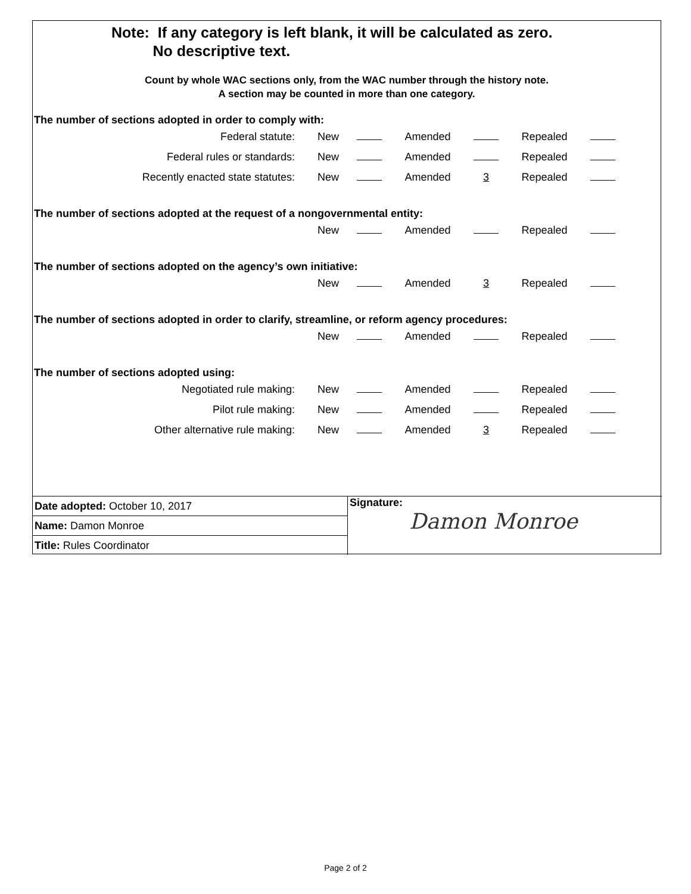Note: If any category is left blank, it will be calculated as zero.
No descriptive text.
Count by whole WAC sections only, from the WAC number through the history note.
A section may be counted in more than one category.
The number of sections adopted in order to comply with:
| Federal statute: | New | | Amended | | Repealed | |
| Federal rules or standards: | New | | Amended | | Repealed | |
| Recently enacted state statutes: | New | | Amended | 3 | Repealed | |
The number of sections adopted at the request of a nongovernmental entity:
| | New | | Amended | | Repealed | |
The number of sections adopted on the agency’s own initiative:
| | New | | Amended | 3 | Repealed | |
The number of sections adopted in order to clarify, streamline, or reform agency procedures:
| | New | | Amended | | Repealed | |
The number of sections adopted using:
| Negotiated rule making: | New | | Amended | | Repealed | |
| Pilot rule making: | New | | Amended | | Repealed | |
| Other alternative rule making: | New | | Amended | 3 | Repealed | |
| Date adopted: October 10, 2017 | Signature: Damon Monroe |
| Name: Damon Monroe | |
| Title: Rules Coordinator | |
Page 2 of 2